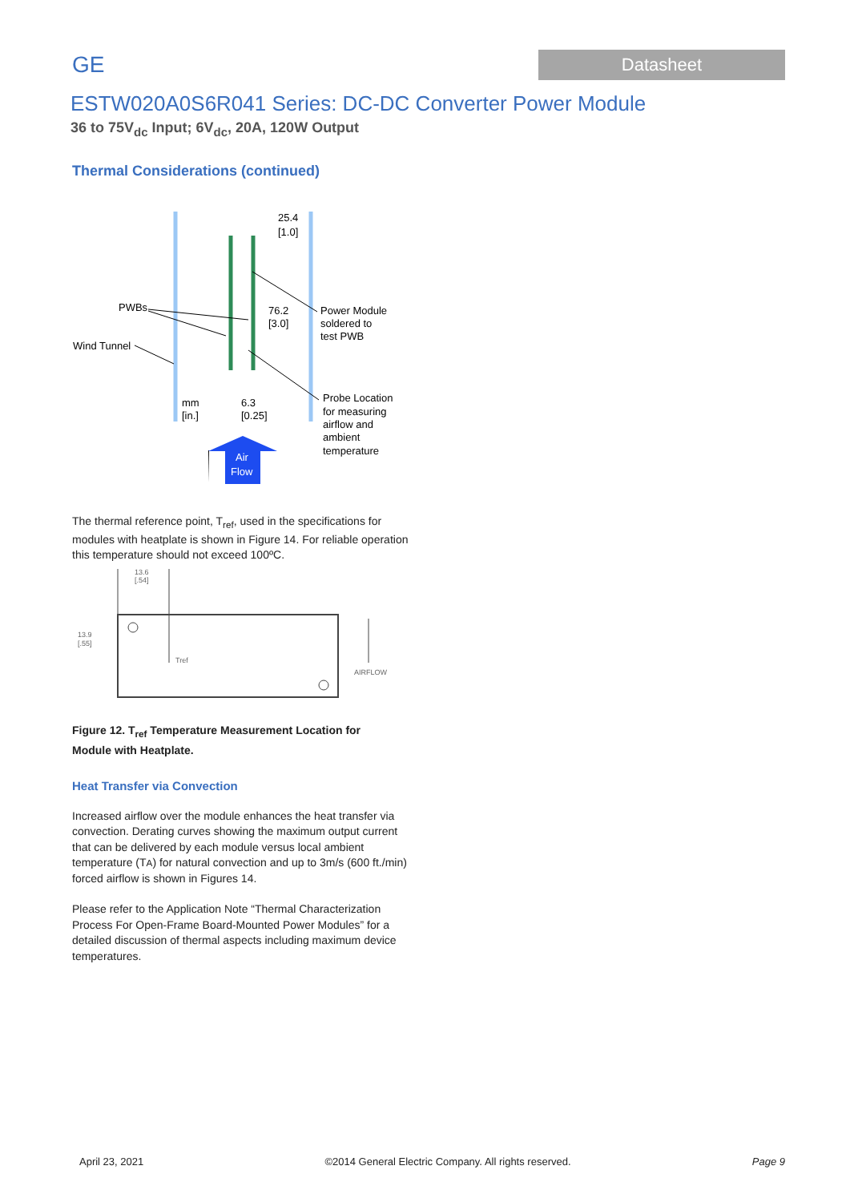GE
Datasheet
ESTW020A0S6R041 Series: DC-DC Converter Power Module
36 to 75V<sub>dc</sub> Input; 6V<sub>dc</sub>, 20A, 120W Output
Thermal Considerations (continued)
25.4
[1.0]
PWBs
Wind Tunnel
76.2
[3.0]
Power Module
soldered to
test PWB
mm
[in.]
6.3
[0.25]
Probe Location
for measuring
airflow and
ambient
temperature
Air
Flow
The thermal reference point, T<sub>ref</sub>, used in the specifications for modules with heatplate is shown in Figure 14. For reliable operation this temperature should not exceed 100ºC.
13.6
[.54]
13.9
[.55]
Tref
AIRFLOW
Figure 12. T<sub>ref</sub> Temperature Measurement Location for Module with Heatplate.
Heat Transfer via Convection
Increased airflow over the module enhances the heat transfer via convection. Derating curves showing the maximum output current that can be delivered by each module versus local ambient temperature (TA) for natural convection and up to 3m/s (600 ft./min) forced airflow is shown in Figures 14.
Please refer to the Application Note “Thermal Characterization Process For Open-Frame Board-Mounted Power Modules” for a detailed discussion of thermal aspects including maximum device temperatures.
April 23, 2021 ©2014 General Electric Company. All rights reserved. Page 9